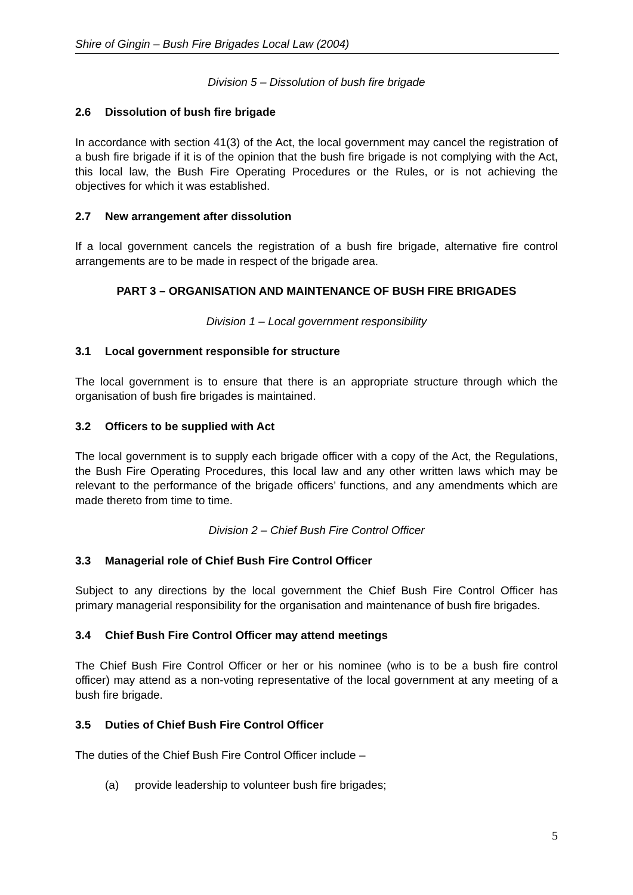Shire of Gingin – Bush Fire Brigades Local Law (2004)
Division 5 – Dissolution of bush fire brigade
2.6 Dissolution of bush fire brigade
In accordance with section 41(3) of the Act, the local government may cancel the registration of a bush fire brigade if it is of the opinion that the bush fire brigade is not complying with the Act, this local law, the Bush Fire Operating Procedures or the Rules, or is not achieving the objectives for which it was established.
2.7 New arrangement after dissolution
If a local government cancels the registration of a bush fire brigade, alternative fire control arrangements are to be made in respect of the brigade area.
PART 3 – ORGANISATION AND MAINTENANCE OF BUSH FIRE BRIGADES
Division 1 – Local government responsibility
3.1 Local government responsible for structure
The local government is to ensure that there is an appropriate structure through which the organisation of bush fire brigades is maintained.
3.2 Officers to be supplied with Act
The local government is to supply each brigade officer with a copy of the Act, the Regulations, the Bush Fire Operating Procedures, this local law and any other written laws which may be relevant to the performance of the brigade officers’ functions, and any amendments which are made thereto from time to time.
Division 2 – Chief Bush Fire Control Officer
3.3 Managerial role of Chief Bush Fire Control Officer
Subject to any directions by the local government the Chief Bush Fire Control Officer has primary managerial responsibility for the organisation and maintenance of bush fire brigades.
3.4 Chief Bush Fire Control Officer may attend meetings
The Chief Bush Fire Control Officer or her or his nominee (who is to be a bush fire control officer) may attend as a non-voting representative of the local government at any meeting of a bush fire brigade.
3.5 Duties of Chief Bush Fire Control Officer
The duties of the Chief Bush Fire Control Officer include –
(a) provide leadership to volunteer bush fire brigades;
5